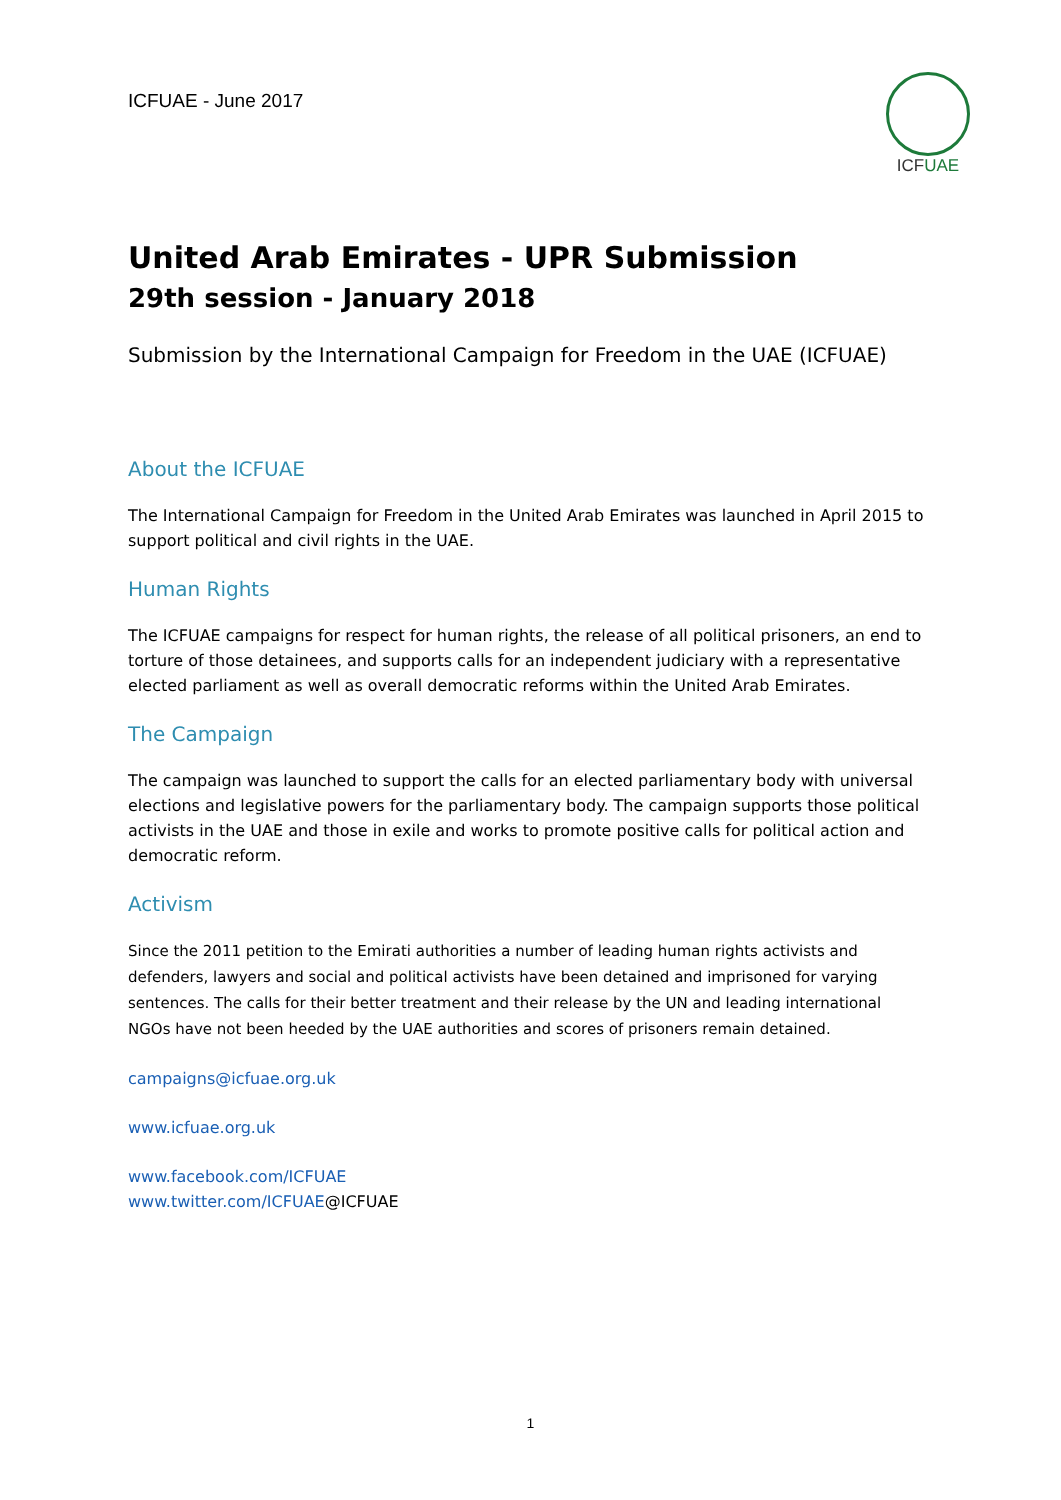ICFUAE - June 2017
ICFUAE
United Arab Emirates - UPR Submission
29th session - January 2018
Submission by the International Campaign for Freedom in the UAE (ICFUAE)
About the ICFUAE
The International Campaign for Freedom in the United Arab Emirates was launched in April 2015 to support political and civil rights in the UAE.
Human Rights
The ICFUAE campaigns for respect for human rights, the release of all political prisoners, an end to torture of those detainees, and supports calls for an independent judiciary with a representative elected parliament as well as overall democratic reforms within the United Arab Emirates.
The Campaign
The campaign was launched to support the calls for an elected parliamentary body with universal elections and legislative powers for the parliamentary body. The campaign supports those political activists in the UAE and those in exile and works to promote positive calls for political action and democratic reform.
Activism
Since the 2011 petition to the Emirati authorities a number of leading human rights activists and defenders, lawyers and social and political activists have been detained and imprisoned for varying sentences. The calls for their better treatment and their release by the UN and leading international NGOs have not been heeded by the UAE authorities and scores of prisoners remain detained.
campaigns@icfuae.org.uk
www.icfuae.org.uk
www.facebook.com/ICFUAE
www.twitter.com/ICFUAE@ICFUAE
1